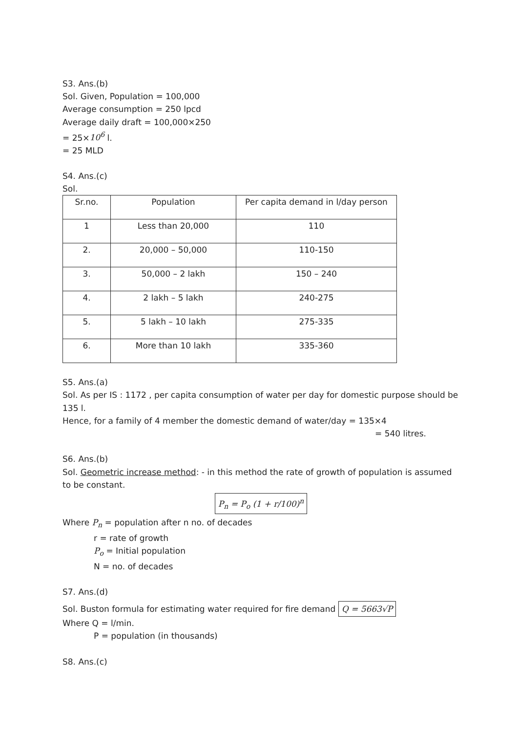S3. Ans.(b)
Sol. Given, Population = 100,000
Average consumption = 250 lpcd
Average daily draft = 100,000×250
= 25×10<sup>6</sup> l.
= 25 MLD
S4. Ans.(c)
Sol.
| Sr.no. | Population | Per capita demand in l/day person |
| 1 | Less than 20,000 | 110 |
| 2. | 20,000 – 50,000 | 110-150 |
| 3. | 50,000 – 2 lakh | 150 – 240 |
| 4. | 2 lakh – 5 lakh | 240-275 |
| 5. | 5 lakh – 10 lakh | 275-335 |
| 6. | More than 10 lakh | 335-360 |
S5. Ans.(a)
Sol. As per IS : 1172 , per capita consumption of water per day for domestic purpose should be 135 l.
Hence, for a family of 4 member the domestic demand of water/day = 135×4
= 540 litres.
S6. Ans.(b)
Sol. Geometric increase method: - in this method the rate of growth of population is assumed to be constant.
P<sub>n</sub> = P<sub>o</sub> (1 + r/100)<sup>n</sup>
Where P<sub>n</sub> = population after n no. of decades
r = rate of growth
P<sub>o</sub> = Initial population
N = no. of decades
S7. Ans.(d)
Sol. Buston formula for estimating water required for fire demand Q = 5663√P
Where Q = l/min.
P = population (in thousands)
S8. Ans.(c)